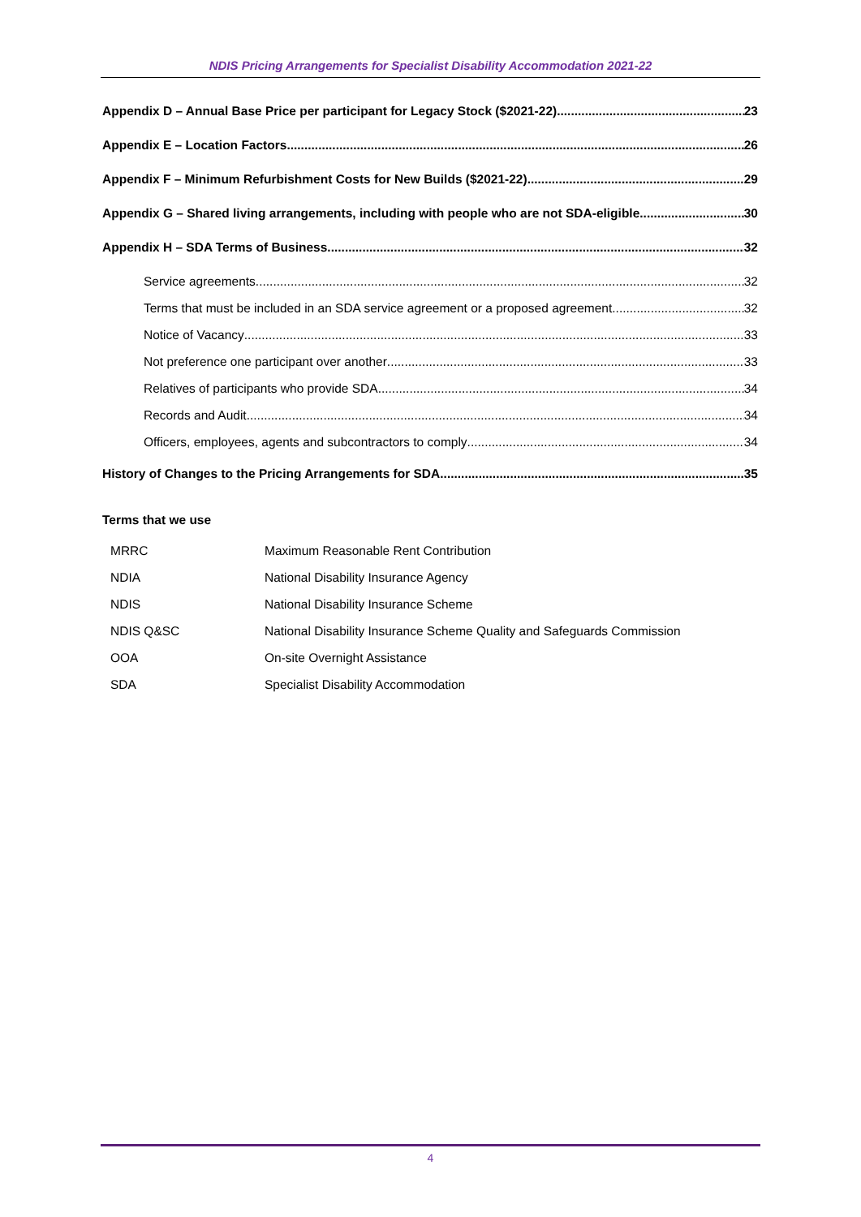NDIS Pricing Arrangements for Specialist Disability Accommodation 2021-22
Appendix D – Annual Base Price per participant for Legacy Stock ($2021-22) 23
Appendix E – Location Factors 26
Appendix F – Minimum Refurbishment Costs for New Builds ($2021-22) 29
Appendix G – Shared living arrangements, including with people who are not SDA-eligible 30
Appendix H – SDA Terms of Business 32
Service agreements 32
Terms that must be included in an SDA service agreement or a proposed agreement 32
Notice of Vacancy 33
Not preference one participant over another 33
Relatives of participants who provide SDA 34
Records and Audit 34
Officers, employees, agents and subcontractors to comply 34
History of Changes to the Pricing Arrangements for SDA 35
Terms that we use
| MRRC | Maximum Reasonable Rent Contribution |
| NDIA | National Disability Insurance Agency |
| NDIS | National Disability Insurance Scheme |
| NDIS Q&SC | National Disability Insurance Scheme Quality and Safeguards Commission |
| OOA | On-site Overnight Assistance |
| SDA | Specialist Disability Accommodation |
4